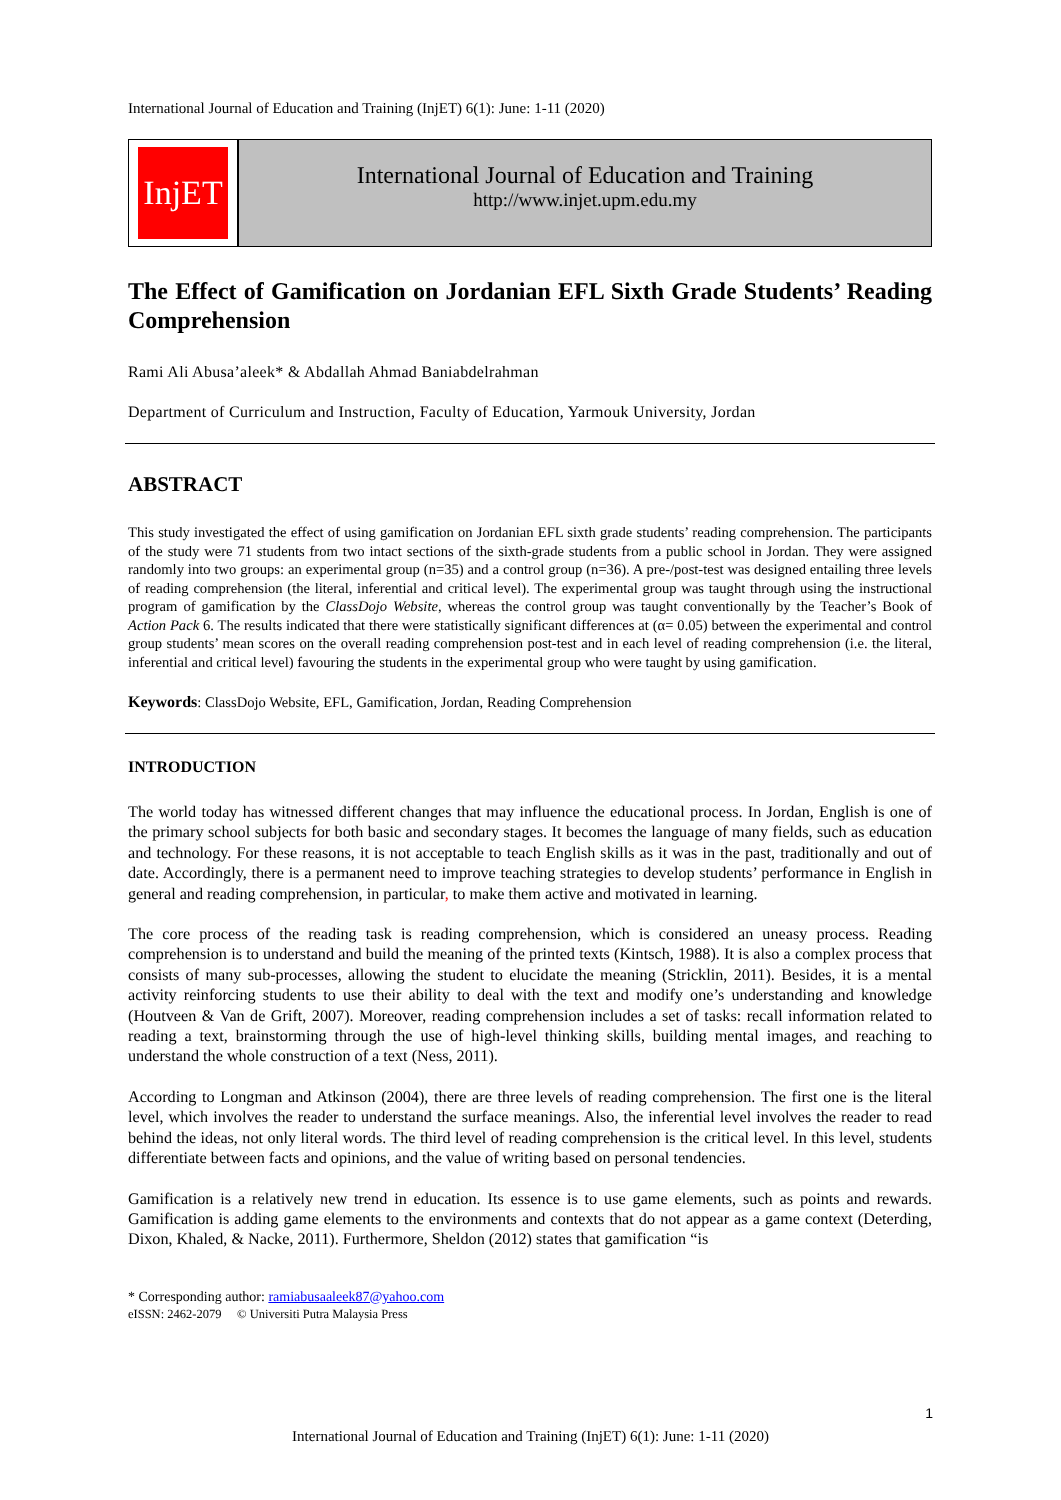International Journal of Education and Training (InjET) 6(1): June: 1-11 (2020)
InjET
International Journal of Education and Training
http://www.injet.upm.edu.my
The Effect of Gamification on Jordanian EFL Sixth Grade Students’ Reading Comprehension
Rami Ali Abusa’aleek* & Abdallah Ahmad Baniabdelrahman
Department of Curriculum and Instruction, Faculty of Education, Yarmouk University, Jordan
ABSTRACT
This study investigated the effect of using gamification on Jordanian EFL sixth grade students’ reading comprehension. The participants of the study were 71 students from two intact sections of the sixth-grade students from a public school in Jordan. They were assigned randomly into two groups: an experimental group (n=35) and a control group (n=36). A pre-/post-test was designed entailing three levels of reading comprehension (the literal, inferential and critical level). The experimental group was taught through using the instructional program of gamification by the ClassDojo Website, whereas the control group was taught conventionally by the Teacher’s Book of Action Pack 6. The results indicated that there were statistically significant differences at (α= 0.05) between the experimental and control group students’ mean scores on the overall reading comprehension post-test and in each level of reading comprehension (i.e. the literal, inferential and critical level) favouring the students in the experimental group who were taught by using gamification.
Keywords: ClassDojo Website, EFL, Gamification, Jordan, Reading Comprehension
INTRODUCTION
The world today has witnessed different changes that may influence the educational process. In Jordan, English is one of the primary school subjects for both basic and secondary stages. It becomes the language of many fields, such as education and technology. For these reasons, it is not acceptable to teach English skills as it was in the past, traditionally and out of date. Accordingly, there is a permanent need to improve teaching strategies to develop students’ performance in English in general and reading comprehension, in particular, to make them active and motivated in learning.
The core process of the reading task is reading comprehension, which is considered an uneasy process. Reading comprehension is to understand and build the meaning of the printed texts (Kintsch, 1988). It is also a complex process that consists of many sub-processes, allowing the student to elucidate the meaning (Stricklin, 2011). Besides, it is a mental activity reinforcing students to use their ability to deal with the text and modify one’s understanding and knowledge (Houtveen & Van de Grift, 2007). Moreover, reading comprehension includes a set of tasks: recall information related to reading a text, brainstorming through the use of high-level thinking skills, building mental images, and reaching to understand the whole construction of a text (Ness, 2011).
According to Longman and Atkinson (2004), there are three levels of reading comprehension. The first one is the literal level, which involves the reader to understand the surface meanings. Also, the inferential level involves the reader to read behind the ideas, not only literal words. The third level of reading comprehension is the critical level. In this level, students differentiate between facts and opinions, and the value of writing based on personal tendencies.
Gamification is a relatively new trend in education. Its essence is to use game elements, such as points and rewards. Gamification is adding game elements to the environments and contexts that do not appear as a game context (Deterding, Dixon, Khaled, & Nacke, 2011). Furthermore, Sheldon (2012) states that gamification “is
* Corresponding author: ramiabusaaleek87@yahoo.com
eISSN: 2462-2079 © Universiti Putra Malaysia Press
1
International Journal of Education and Training (InjET) 6(1): June: 1-11 (2020)